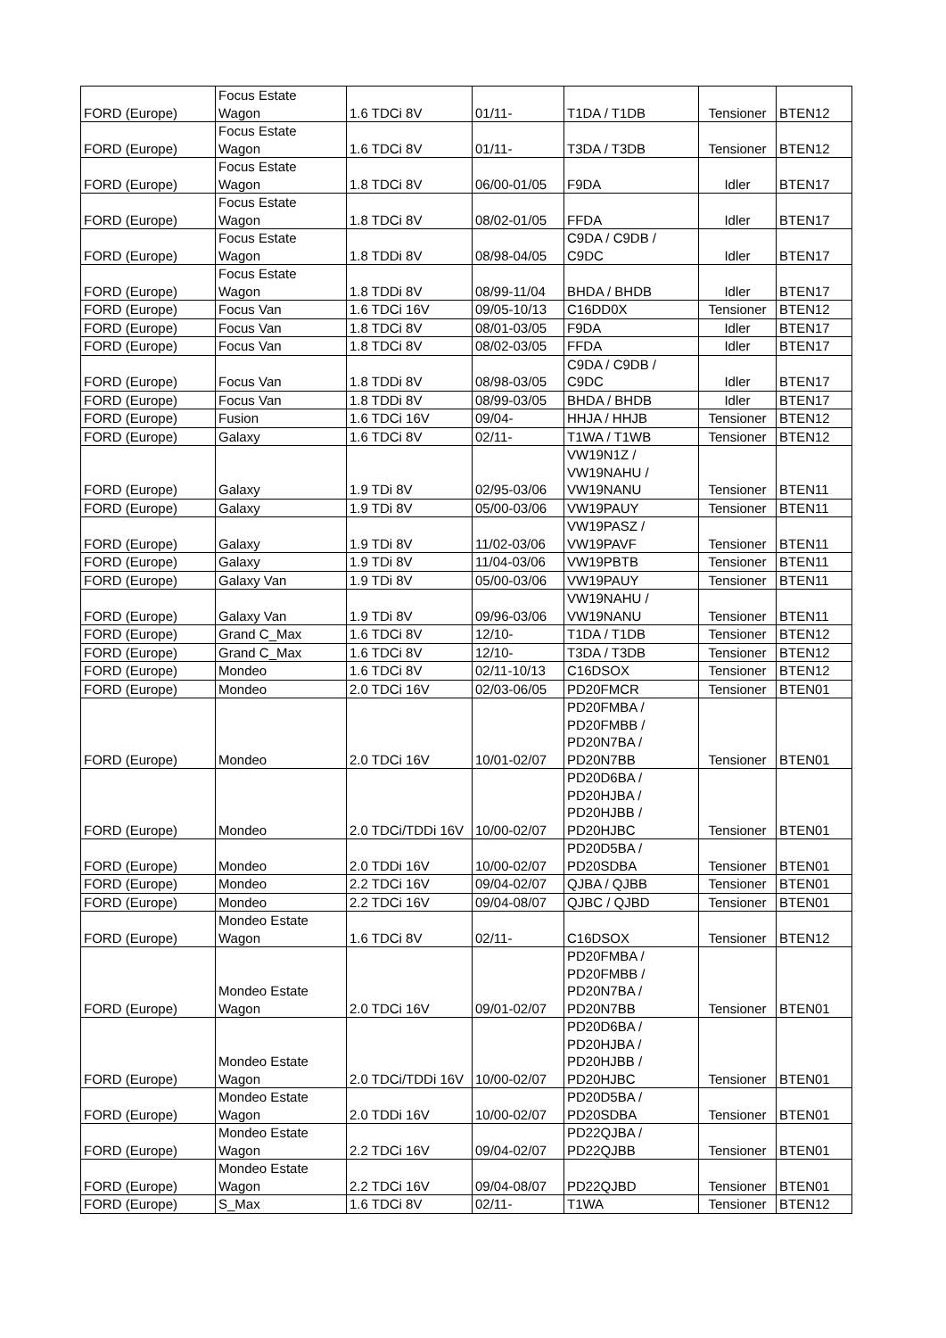| FORD (Europe) | Focus Estate Wagon | 1.6 TDCi 8V | 01/11- | T1DA / T1DB | Tensioner | BTEN12 |
| FORD (Europe) | Focus Estate Wagon | 1.6 TDCi 8V | 01/11- | T3DA / T3DB | Tensioner | BTEN12 |
| FORD (Europe) | Focus Estate Wagon | 1.8 TDCi 8V | 06/00-01/05 | F9DA | Idler | BTEN17 |
| FORD (Europe) | Focus Estate Wagon | 1.8 TDCi 8V | 08/02-01/05 | FFDA | Idler | BTEN17 |
| FORD (Europe) | Focus Estate Wagon | 1.8 TDDi 8V | 08/98-04/05 | C9DA / C9DB / C9DC | Idler | BTEN17 |
| FORD (Europe) | Focus Estate Wagon | 1.8 TDDi 8V | 08/99-11/04 | BHDA / BHDB | Idler | BTEN17 |
| FORD (Europe) | Focus Van | 1.6 TDCi 16V | 09/05-10/13 | C16DD0X | Tensioner | BTEN12 |
| FORD (Europe) | Focus Van | 1.8 TDCi 8V | 08/01-03/05 | F9DA | Idler | BTEN17 |
| FORD (Europe) | Focus Van | 1.8 TDCi 8V | 08/02-03/05 | FFDA | Idler | BTEN17 |
| FORD (Europe) | Focus Van | 1.8 TDDi 8V | 08/98-03/05 | C9DA / C9DB / C9DC | Idler | BTEN17 |
| FORD (Europe) | Focus Van | 1.8 TDDi 8V | 08/99-03/05 | BHDA / BHDB | Idler | BTEN17 |
| FORD (Europe) | Fusion | 1.6 TDCi 16V | 09/04- | HHJA / HHJB | Tensioner | BTEN12 |
| FORD (Europe) | Galaxy | 1.6 TDCi 8V | 02/11- | T1WA / T1WB | Tensioner | BTEN12 |
| FORD (Europe) | Galaxy | 1.9 TDi 8V | 02/95-03/06 | VW19N1Z / VW19NAHU / VW19NANU | Tensioner | BTEN11 |
| FORD (Europe) | Galaxy | 1.9 TDi 8V | 05/00-03/06 | VW19PAUY | Tensioner | BTEN11 |
| FORD (Europe) | Galaxy | 1.9 TDi 8V | 11/02-03/06 | VW19PASZ / VW19PAVF | Tensioner | BTEN11 |
| FORD (Europe) | Galaxy | 1.9 TDi 8V | 11/04-03/06 | VW19PBTB | Tensioner | BTEN11 |
| FORD (Europe) | Galaxy Van | 1.9 TDi 8V | 05/00-03/06 | VW19PAUY | Tensioner | BTEN11 |
| FORD (Europe) | Galaxy Van | 1.9 TDi 8V | 09/96-03/06 | VW19NAHU / VW19NANU | Tensioner | BTEN11 |
| FORD (Europe) | Grand C_Max | 1.6 TDCi 8V | 12/10- | T1DA / T1DB | Tensioner | BTEN12 |
| FORD (Europe) | Grand C_Max | 1.6 TDCi 8V | 12/10- | T3DA / T3DB | Tensioner | BTEN12 |
| FORD (Europe) | Mondeo | 1.6 TDCi 8V | 02/11-10/13 | C16DSOX | Tensioner | BTEN12 |
| FORD (Europe) | Mondeo | 2.0 TDCi 16V | 02/03-06/05 | PD20FMCR | Tensioner | BTEN01 |
| FORD (Europe) | Mondeo | 2.0 TDCi 16V | 10/01-02/07 | PD20FMBA / PD20FMBB / PD20N7BA / PD20N7BB | Tensioner | BTEN01 |
| FORD (Europe) | Mondeo | 2.0 TDCi/TDDi 16V | 10/00-02/07 | PD20D6BA / PD20HJBA / PD20HJBB / PD20HJBC | Tensioner | BTEN01 |
| FORD (Europe) | Mondeo | 2.0 TDDi 16V | 10/00-02/07 | PD20D5BA / PD20SDBA | Tensioner | BTEN01 |
| FORD (Europe) | Mondeo | 2.2 TDCi 16V | 09/04-02/07 | QJBA / QJBB | Tensioner | BTEN01 |
| FORD (Europe) | Mondeo | 2.2 TDCi 16V | 09/04-08/07 | QJBC / QJBD | Tensioner | BTEN01 |
| FORD (Europe) | Mondeo Estate Wagon | 1.6 TDCi 8V | 02/11- | C16DSOX | Tensioner | BTEN12 |
| FORD (Europe) | Mondeo Estate Wagon | 2.0 TDCi 16V | 09/01-02/07 | PD20FMBA / PD20FMBB / PD20N7BA / PD20N7BB | Tensioner | BTEN01 |
| FORD (Europe) | Mondeo Estate Wagon | 2.0 TDCi/TDDi 16V | 10/00-02/07 | PD20D6BA / PD20HJBA / PD20HJBB / PD20HJBC | Tensioner | BTEN01 |
| FORD (Europe) | Mondeo Estate Wagon | 2.0 TDDi 16V | 10/00-02/07 | PD20D5BA / PD20SDBA | Tensioner | BTEN01 |
| FORD (Europe) | Mondeo Estate Wagon | 2.2 TDCi 16V | 09/04-02/07 | PD22QJBA / PD22QJBB | Tensioner | BTEN01 |
| FORD (Europe) | Mondeo Estate Wagon | 2.2 TDCi 16V | 09/04-08/07 | PD22QJBD | Tensioner | BTEN01 |
| FORD (Europe) | S_Max | 1.6 TDCi 8V | 02/11- | T1WA | Tensioner | BTEN12 |